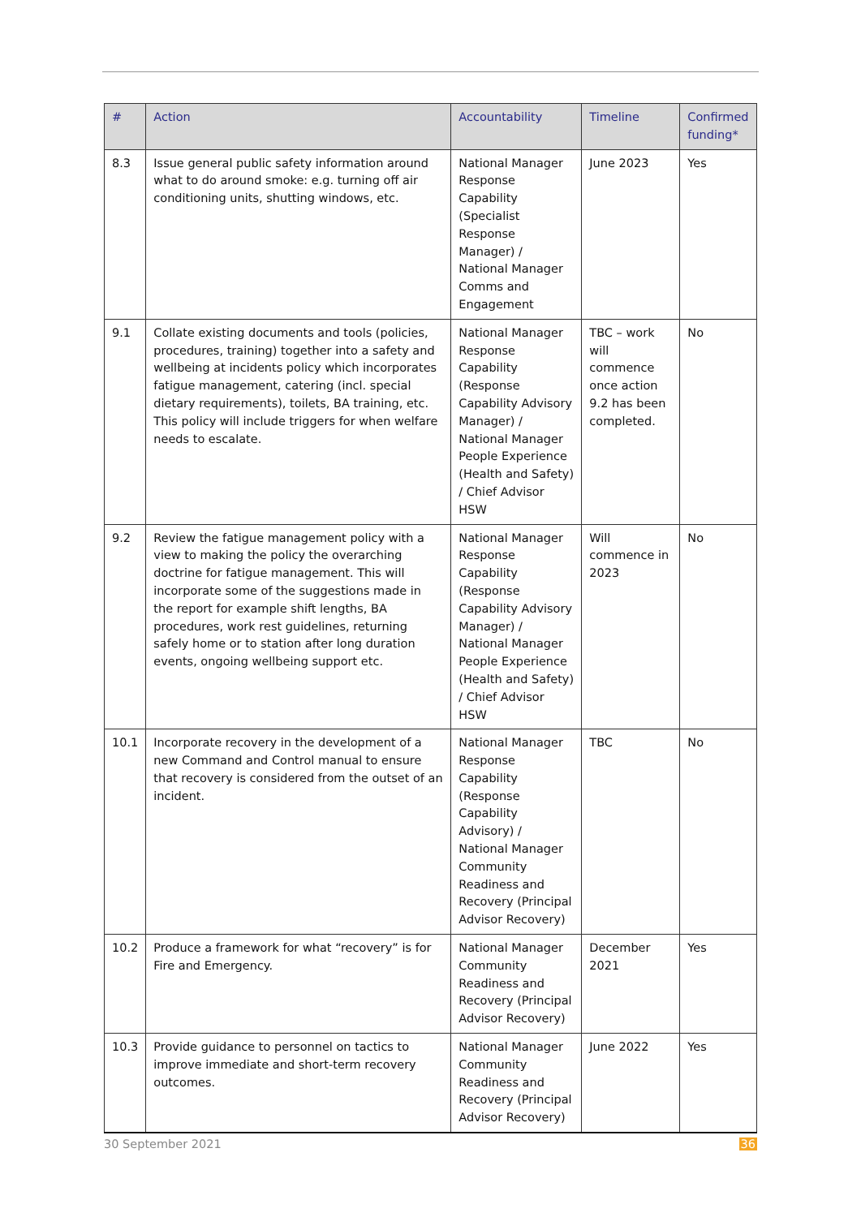| # | Action | Accountability | Timeline | Confirmed funding* |
| --- | --- | --- | --- | --- |
| 8.3 | Issue general public safety information around what to do around smoke: e.g. turning off air conditioning units, shutting windows, etc. | National Manager Response Capability (Specialist Response Manager) / National Manager Comms and Engagement | June 2023 | Yes |
| 9.1 | Collate existing documents and tools (policies, procedures, training) together into a safety and wellbeing at incidents policy which incorporates fatigue management, catering (incl. special dietary requirements), toilets, BA training, etc. This policy will include triggers for when welfare needs to escalate. | National Manager Response Capability (Response Capability Advisory Manager) / National Manager People Experience (Health and Safety) / Chief Advisor HSW | TBC – work will commence once action 9.2 has been completed. | No |
| 9.2 | Review the fatigue management policy with a view to making the policy the overarching doctrine for fatigue management. This will incorporate some of the suggestions made in the report for example shift lengths, BA procedures, work rest guidelines, returning safely home or to station after long duration events, ongoing wellbeing support etc. | National Manager Response Capability (Response Capability Advisory Manager) / National Manager People Experience (Health and Safety) / Chief Advisor HSW | Will commence in 2023 | No |
| 10.1 | Incorporate recovery in the development of a new Command and Control manual to ensure that recovery is considered from the outset of an incident. | National Manager Response Capability (Response Capability Advisory) / National Manager Community Readiness and Recovery (Principal Advisor Recovery) | TBC | No |
| 10.2 | Produce a framework for what “recovery” is for Fire and Emergency. | National Manager Community Readiness and Recovery (Principal Advisor Recovery) | December 2021 | Yes |
| 10.3 | Provide guidance to personnel on tactics to improve immediate and short-term recovery outcomes. | National Manager Community Readiness and Recovery (Principal Advisor Recovery) | June 2022 | Yes |
30 September 2021 36